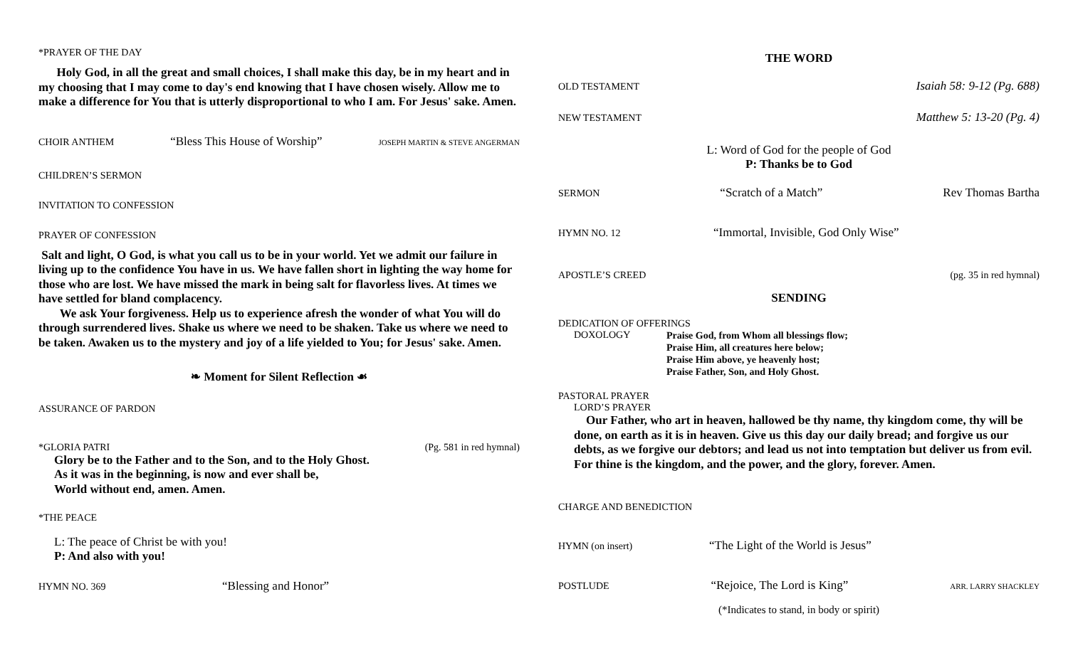*PRAYER OF THE DAY
Holy God, in all the great and small choices, I shall make this day, be in my heart and in my choosing that I may come to day's end knowing that I have chosen wisely. Allow me to make a difference for You that is utterly disproportional to who I am. For Jesus' sake. Amen.
CHOIR ANTHEM “Bless This House of Worship” JOSEPH MARTIN & STEVE ANGERMAN
CHILDREN’S SERMON
INVITATION TO CONFESSION
PRAYER OF CONFESSION
Salt and light, O God, is what you call us to be in your world. Yet we admit our failure in living up to the confidence You have in us. We have fallen short in lighting the way home for those who are lost. We have missed the mark in being salt for flavorless lives. At times we have settled for bland complacency.
We ask Your forgiveness. Help us to experience afresh the wonder of what You will do through surrendered lives. Shake us where we need to be shaken. Take us where we need to be taken. Awaken us to the mystery and joy of a life yielded to You; for Jesus' sake. Amen.
❧ Moment for Silent Reflection ☙
ASSURANCE OF PARDON
*GLORIA PATRI (Pg. 581 in red hymnal)
Glory be to the Father and to the Son, and to the Holy Ghost.
As it was in the beginning, is now and ever shall be,
World without end, amen. Amen.
*THE PEACE
L: The peace of Christ be with you!
P: And also with you!
HYMN NO. 369 “Blessing and Honor”
THE WORD
OLD TESTAMENT Isaiah 58: 9-12 (Pg. 688)
NEW TESTAMENT Matthew 5: 13-20 (Pg. 4)
L: Word of God for the people of God
P: Thanks be to God
SERMON “Scratch of a Match” Rev Thomas Bartha
HYMN NO. 12 “Immortal, Invisible, God Only Wise”
APOSTLE’S CREED (pg. 35 in red hymnal)
SENDING
DEDICATION OF OFFERINGS
DOXOLOGY
Praise God, from Whom all blessings flow;
Praise Him, all creatures here below;
Praise Him above, ye heavenly host;
Praise Father, Son, and Holy Ghost.
PASTORAL PRAYER
LORD’S PRAYER
Our Father, who art in heaven, hallowed be thy name, thy kingdom come, thy will be done, on earth as it is in heaven. Give us this day our daily bread; and forgive us our debts, as we forgive our debtors; and lead us not into temptation but deliver us from evil. For thine is the kingdom, and the power, and the glory, forever. Amen.
CHARGE AND BENEDICTION
HYMN (on insert) “The Light of the World is Jesus”
POSTLUDE “Rejoice, The Lord is King” ARR. LARRY SHACKLEY
(*Indicates to stand, in body or spirit)